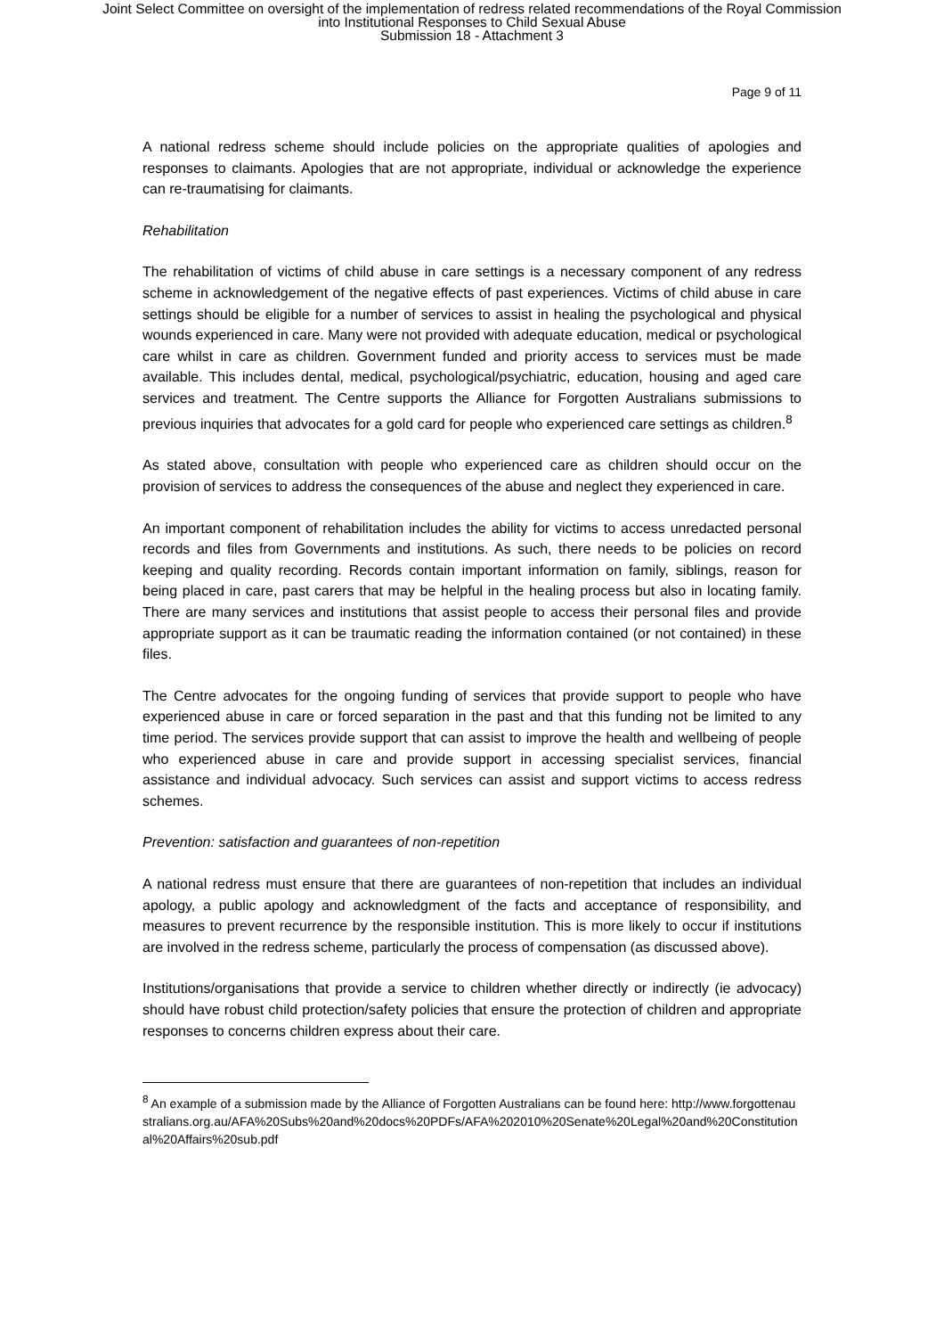Joint Select Committee on oversight of the implementation of redress related recommendations of the Royal Commission
into Institutional Responses to Child Sexual Abuse
Submission 18 - Attachment 3
Page 9 of 11
A national redress scheme should include policies on the appropriate qualities of apologies and responses to claimants. Apologies that are not appropriate, individual or acknowledge the experience can re-traumatising for claimants.
Rehabilitation
The rehabilitation of victims of child abuse in care settings is a necessary component of any redress scheme in acknowledgement of the negative effects of past experiences. Victims of child abuse in care settings should be eligible for a number of services to assist in healing the psychological and physical wounds experienced in care. Many were not provided with adequate education, medical or psychological care whilst in care as children. Government funded and priority access to services must be made available. This includes dental, medical, psychological/psychiatric, education, housing and aged care services and treatment. The Centre supports the Alliance for Forgotten Australians submissions to previous inquiries that advocates for a gold card for people who experienced care settings as children.<sup>8</sup>
As stated above, consultation with people who experienced care as children should occur on the provision of services to address the consequences of the abuse and neglect they experienced in care.
An important component of rehabilitation includes the ability for victims to access unredacted personal records and files from Governments and institutions. As such, there needs to be policies on record keeping and quality recording. Records contain important information on family, siblings, reason for being placed in care, past carers that may be helpful in the healing process but also in locating family. There are many services and institutions that assist people to access their personal files and provide appropriate support as it can be traumatic reading the information contained (or not contained) in these files.
The Centre advocates for the ongoing funding of services that provide support to people who have experienced abuse in care or forced separation in the past and that this funding not be limited to any time period. The services provide support that can assist to improve the health and wellbeing of people who experienced abuse in care and provide support in accessing specialist services, financial assistance and individual advocacy. Such services can assist and support victims to access redress schemes.
Prevention: satisfaction and guarantees of non-repetition
A national redress must ensure that there are guarantees of non-repetition that includes an individual apology, a public apology and acknowledgment of the facts and acceptance of responsibility, and measures to prevent recurrence by the responsible institution. This is more likely to occur if institutions are involved in the redress scheme, particularly the process of compensation (as discussed above).
Institutions/organisations that provide a service to children whether directly or indirectly (ie advocacy) should have robust child protection/safety policies that ensure the protection of children and appropriate responses to concerns children express about their care.
<sup>8</sup> An example of a submission made by the Alliance of Forgotten Australians can be found here: http://www.forgottenaustralians.org.au/AFA%20Subs%20and%20docs%20PDFs/AFA%202010%20Senate%20Legal%20and%20Constitutional%20Affairs%20sub.pdf